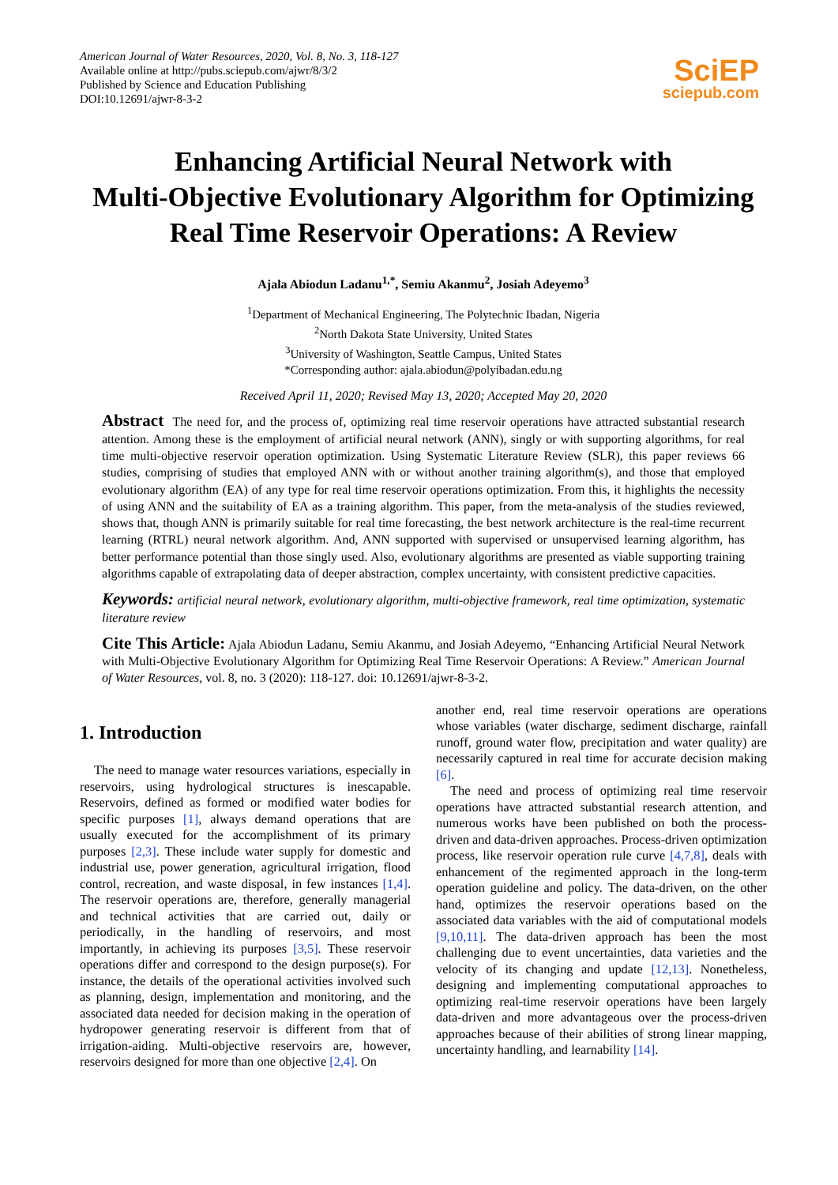American Journal of Water Resources, 2020, Vol. 8, No. 3, 118-127
Available online at http://pubs.sciepub.com/ajwr/8/3/2
Published by Science and Education Publishing
DOI:10.12691/ajwr-8-3-2
SciEP
sciepub.com
Enhancing Artificial Neural Network with
Multi-Objective Evolutionary Algorithm for Optimizing
Real Time Reservoir Operations: A Review
Ajala Abiodun Ladanu<sup>1,*</sup>, Semiu Akanmu<sup>2</sup>, Josiah Adeyemo<sup>3</sup>
<sup>1</sup> Department of Mechanical Engineering, The Polytechnic Ibadan, Nigeria
<sup>2</sup> North Dakota State University, United States
<sup>3</sup> University of Washington, Seattle Campus, United States
*Corresponding author: ajala.abiodun@polyibadan.edu.ng
Received April 11, 2020; Revised May 13, 2020; Accepted May 20, 2020
Abstract The need for, and the process of, optimizing real time reservoir operations have attracted substantial research attention. Among these is the employment of artificial neural network (ANN), singly or with supporting algorithms, for real time multi-objective reservoir operation optimization. Using Systematic Literature Review (SLR), this paper reviews 66 studies, comprising of studies that employed ANN with or without another training algorithm(s), and those that employed evolutionary algorithm (EA) of any type for real time reservoir operations optimization. From this, it highlights the necessity of using ANN and the suitability of EA as a training algorithm. This paper, from the meta-analysis of the studies reviewed, shows that, though ANN is primarily suitable for real time forecasting, the best network architecture is the real-time recurrent learning (RTRL) neural network algorithm. And, ANN supported with supervised or unsupervised learning algorithm, has better performance potential than those singly used. Also, evolutionary algorithms are presented as viable supporting training algorithms capable of extrapolating data of deeper abstraction, complex uncertainty, with consistent predictive capacities.
Keywords: artificial neural network, evolutionary algorithm, multi-objective framework, real time optimization, systematic literature review
Cite This Article: Ajala Abiodun Ladanu, Semiu Akanmu, and Josiah Adeyemo, “Enhancing Artificial Neural Network with Multi-Objective Evolutionary Algorithm for Optimizing Real Time Reservoir Operations: A Review.” American Journal of Water Resources, vol. 8, no. 3 (2020): 118-127. doi: 10.12691/ajwr-8-3-2.
1. Introduction
The need to manage water resources variations, especially in reservoirs, using hydrological structures is inescapable. Reservoirs, defined as formed or modified water bodies for specific purposes [1], always demand operations that are usually executed for the accomplishment of its primary purposes [2,3]. These include water supply for domestic and industrial use, power generation, agricultural irrigation, flood control, recreation, and waste disposal, in few instances [1,4]. The reservoir operations are, therefore, generally managerial and technical activities that are carried out, daily or periodically, in the handling of reservoirs, and most importantly, in achieving its purposes [3,5]. These reservoir operations differ and correspond to the design purpose(s). For instance, the details of the operational activities involved such as planning, design, implementation and monitoring, and the associated data needed for decision making in the operation of hydropower generating reservoir is different from that of irrigation-aiding. Multi-objective reservoirs are, however, reservoirs designed for more than one objective [2,4]. On
another end, real time reservoir operations are operations whose variables (water discharge, sediment discharge, rainfall runoff, ground water flow, precipitation and water quality) are necessarily captured in real time for accurate decision making [6].
The need and process of optimizing real time reservoir operations have attracted substantial research attention, and numerous works have been published on both the process-driven and data-driven approaches. Process-driven optimization process, like reservoir operation rule curve [4,7,8], deals with enhancement of the regimented approach in the long-term operation guideline and policy. The data-driven, on the other hand, optimizes the reservoir operations based on the associated data variables with the aid of computational models [9,10,11]. The data-driven approach has been the most challenging due to event uncertainties, data varieties and the velocity of its changing and update [12,13]. Nonetheless, designing and implementing computational approaches to optimizing real-time reservoir operations have been largely data-driven and more advantageous over the process-driven approaches because of their abilities of strong linear mapping, uncertainty handling, and learnability [14].